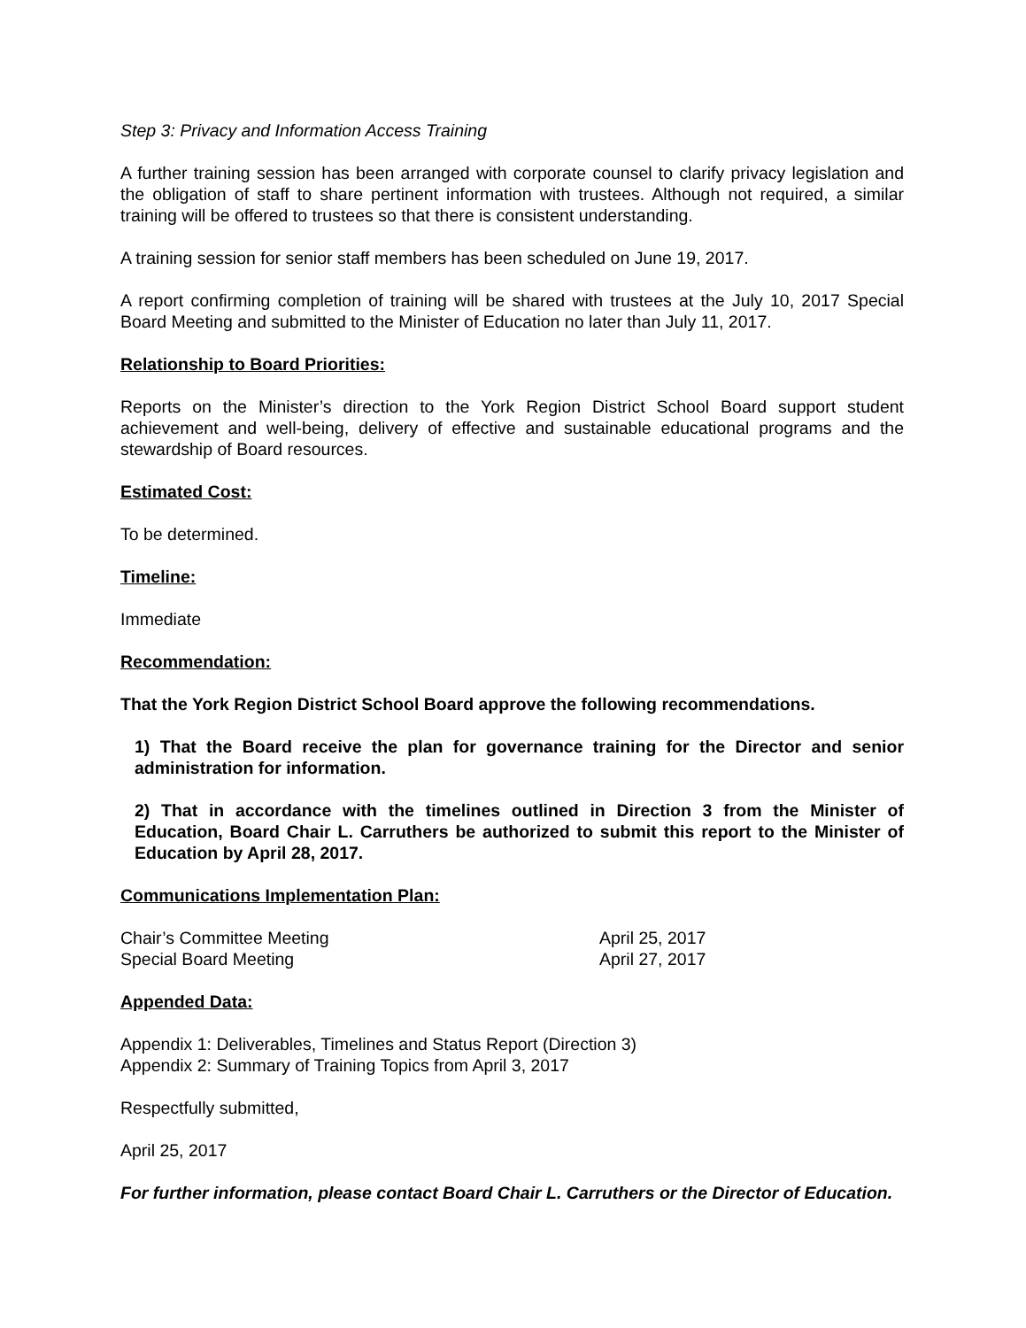Step 3: Privacy and Information Access Training
A further training session has been arranged with corporate counsel to clarify privacy legislation and the obligation of staff to share pertinent information with trustees. Although not required, a similar training will be offered to trustees so that there is consistent understanding.
A training session for senior staff members has been scheduled on June 19, 2017.
A report confirming completion of training will be shared with trustees at the July 10, 2017 Special Board Meeting and submitted to the Minister of Education no later than July 11, 2017.
Relationship to Board Priorities:
Reports on the Minister’s direction to the York Region District School Board support student achievement and well-being, delivery of effective and sustainable educational programs and the stewardship of Board resources.
Estimated Cost:
To be determined.
Timeline:
Immediate
Recommendation:
That the York Region District School Board approve the following recommendations.
1) That the Board receive the plan for governance training for the Director and senior administration for information.
2) That in accordance with the timelines outlined in Direction 3 from the Minister of Education, Board Chair L. Carruthers be authorized to submit this report to the Minister of Education by April 28, 2017.
Communications Implementation Plan:
Chair’s Committee Meeting April 25, 2017
Special Board Meeting April 27, 2017
Appended Data:
Appendix 1: Deliverables, Timelines and Status Report (Direction 3)
Appendix 2: Summary of Training Topics from April 3, 2017
Respectfully submitted,
April 25, 2017
For further information, please contact Board Chair L. Carruthers or the Director of Education.